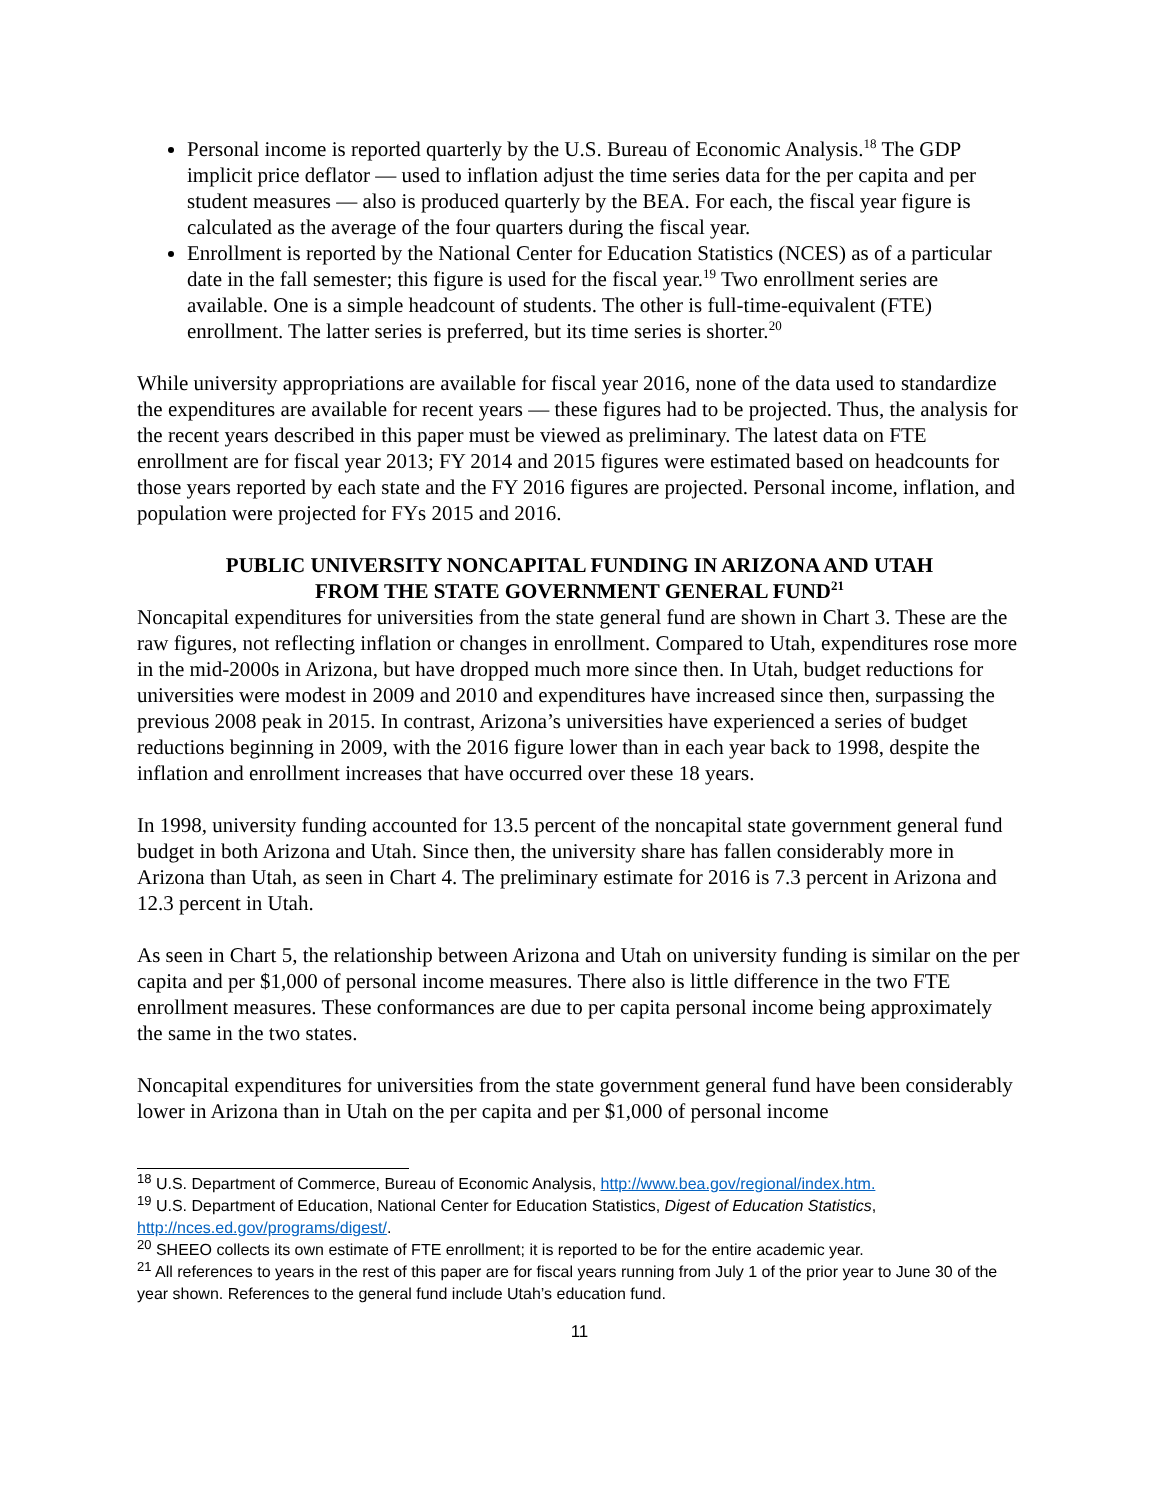Personal income is reported quarterly by the U.S. Bureau of Economic Analysis.<sup>18</sup> The GDP implicit price deflator — used to inflation adjust the time series data for the per capita and per student measures — also is produced quarterly by the BEA. For each, the fiscal year figure is calculated as the average of the four quarters during the fiscal year.
Enrollment is reported by the National Center for Education Statistics (NCES) as of a particular date in the fall semester; this figure is used for the fiscal year.<sup>19</sup> Two enrollment series are available. One is a simple headcount of students. The other is full-time-equivalent (FTE) enrollment. The latter series is preferred, but its time series is shorter.<sup>20</sup>
While university appropriations are available for fiscal year 2016, none of the data used to standardize the expenditures are available for recent years — these figures had to be projected. Thus, the analysis for the recent years described in this paper must be viewed as preliminary. The latest data on FTE enrollment are for fiscal year 2013; FY 2014 and 2015 figures were estimated based on headcounts for those years reported by each state and the FY 2016 figures are projected. Personal income, inflation, and population were projected for FYs 2015 and 2016.
PUBLIC UNIVERSITY NONCAPITAL FUNDING IN ARIZONA AND UTAH
FROM THE STATE GOVERNMENT GENERAL FUND<sup>21</sup>
Noncapital expenditures for universities from the state general fund are shown in Chart 3. These are the raw figures, not reflecting inflation or changes in enrollment. Compared to Utah, expenditures rose more in the mid-2000s in Arizona, but have dropped much more since then. In Utah, budget reductions for universities were modest in 2009 and 2010 and expenditures have increased since then, surpassing the previous 2008 peak in 2015. In contrast, Arizona’s universities have experienced a series of budget reductions beginning in 2009, with the 2016 figure lower than in each year back to 1998, despite the inflation and enrollment increases that have occurred over these 18 years.
In 1998, university funding accounted for 13.5 percent of the noncapital state government general fund budget in both Arizona and Utah. Since then, the university share has fallen considerably more in Arizona than Utah, as seen in Chart 4. The preliminary estimate for 2016 is 7.3 percent in Arizona and 12.3 percent in Utah.
As seen in Chart 5, the relationship between Arizona and Utah on university funding is similar on the per capita and per $1,000 of personal income measures. There also is little difference in the two FTE enrollment measures. These conformances are due to per capita personal income being approximately the same in the two states.
Noncapital expenditures for universities from the state government general fund have been considerably lower in Arizona than in Utah on the per capita and per $1,000 of personal income
<sup>18</sup> U.S. Department of Commerce, Bureau of Economic Analysis, http://www.bea.gov/regional/index.htm.
<sup>19</sup> U.S. Department of Education, National Center for Education Statistics, Digest of Education Statistics, http://nces.ed.gov/programs/digest/.
<sup>20</sup> SHEEO collects its own estimate of FTE enrollment; it is reported to be for the entire academic year.
<sup>21</sup> All references to years in the rest of this paper are for fiscal years running from July 1 of the prior year to June 30 of the year shown. References to the general fund include Utah’s education fund.
11